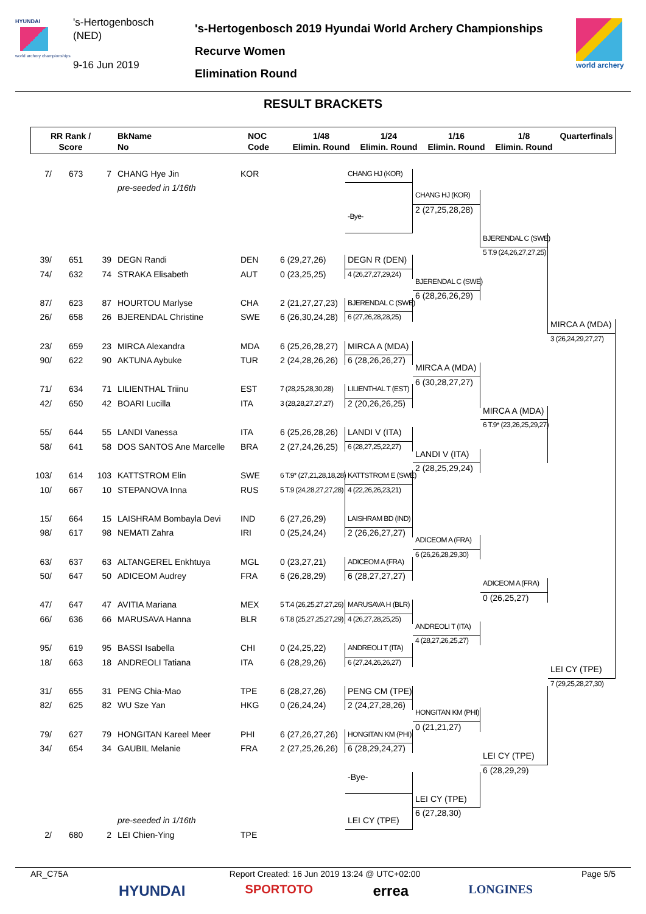HYUNDAI
world archery championships
's-Hertogenbosch
(NED)
9-16 Jun 2019
's-Hertogenbosch 2019 Hyundai World Archery Championships
Recurve Women
Elimination Round
world archery
RESULT BRACKETS
RR Rank /
Score
BkName
No
NOC
Code
1/48
Elimin. Round
1/24
Elimin. Round
1/16
Elimin. Round
1/8
Elimin. Round
Quarterfinals
7/ 673 7 CHANG Hye Jin KOR CHANG HJ (KOR)
pre-seeded in 1/16th
CHANG HJ (KOR)
2 (27,25,28,28)
-Bye-
BJERENDAL C (SWE)
5 T.9 (24,26,27,27,25)
39/ 651 39 DEGN Randi DEN 6 (29,27,26) DEGN R (DEN)
74/ 632 74 STRAKA Elisabeth AUT 0 (23,25,25) 4 (26,27,27,29,24)
BJERENDAL C (SWE)
6 (28,26,26,29)
87/ 623 87 HOURTOU Marlyse CHA 2 (21,27,27,23) BJERENDAL C (SWE)
26/ 658 26 BJERENDAL Christine SWE 6 (26,30,24,28) 6 (27,26,28,28,25)
MIRCA A (MDA)
3 (26,24,29,27,27)
23/ 659 23 MIRCA Alexandra MDA 6 (25,26,28,27) MIRCA A (MDA)
90/ 622 90 AKTUNA Aybuke TUR 2 (24,28,26,26) 6 (28,26,26,27)
MIRCA A (MDA)
6 (30,28,27,27)
71/ 634 71 LILIENTHAL Triinu EST 7 (28,25,28,30,28) LILIENTHAL T (EST)
42/ 650 42 BOARI Lucilla ITA 3 (28,28,27,27,27) 2 (20,26,26,25)
MIRCA A (MDA)
6 T.9* (23,26,25,29,27)
55/ 644 55 LANDI Vanessa ITA 6 (25,26,28,26) LANDI V (ITA)
58/ 641 58 DOS SANTOS Ane Marcelle BRA 2 (27,24,26,25) 6 (28,27,25,22,27)
LANDI V (ITA)
2 (28,25,29,24)
103/ 614 103 KATTSTROM Elin SWE 6 T.9* (27,21,28,18,28) KATTSTROM E (SWE)
10/ 667 10 STEPANOVA Inna RUS 5 T.9 (24,28,27,27,28) 4 (22,26,26,23,21)
15/ 664 15 LAISHRAM Bombayla Devi IND 6 (27,26,29) LAISHRAM BD (IND)
98/ 617 98 NEMATI Zahra IRI 0 (25,24,24) 2 (26,26,27,27)
ADICEOM A (FRA)
6 (26,26,28,29,30)
63/ 637 63 ALTANGEREL Enkhtuya MGL 0 (23,27,21) ADICEOM A (FRA)
50/ 647 50 ADICEOM Audrey FRA 6 (26,28,29) 6 (28,27,27,27)
ADICEOM A (FRA)
0 (26,25,27)
47/ 647 47 AVITIA Mariana MEX 5 T.4 (26,25,27,27,26) MARUSAVA H (BLR)
66/ 636 66 MARUSAVA Hanna BLR 6 T.8 (25,27,25,27,29) 4 (26,27,28,25,25)
ANDREOLI T (ITA)
4 (28,27,26,25,27)
95/ 619 95 BASSI Isabella CHI 0 (24,25,22) ANDREOLI T (ITA)
18/ 663 18 ANDREOLI Tatiana ITA 6 (28,29,26) 6 (27,24,26,26,27)
LEI CY (TPE)
7 (29,25,28,27,30)
31/ 655 31 PENG Chia-Mao TPE 6 (28,27,26) PENG CM (TPE)
82/ 625 82 WU Sze Yan HKG 0 (26,24,24) 2 (24,27,28,26)
HONGITAN KM (PHI)
0 (21,21,27)
79/ 627 79 HONGITAN Kareel Meer PHI 6 (27,26,27,26) HONGITAN KM (PHI)
34/ 654 34 GAUBIL Melanie FRA 2 (27,25,26,26) 6 (28,29,24,27)
LEI CY (TPE)
6 (28,29,29)
-Bye-
LEI CY (TPE)
6 (27,28,30)
pre-seeded in 1/16th LEI CY (TPE)
2/ 680 2 LEI Chien-Ying TPE
AR_C75A Report Created: 16 Jun 2019 13:24 @ UTC+02:00 Page 5/5
HYUNDAI SPORTOTO errea LONGINES